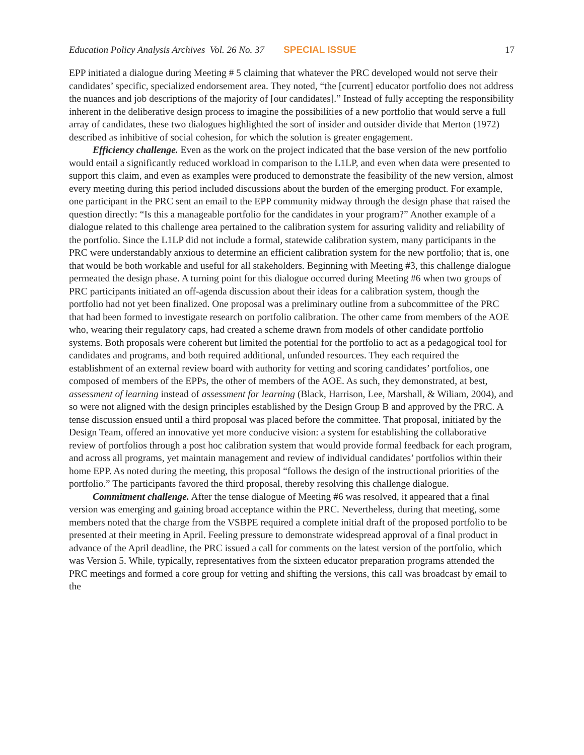Education Policy Analysis Archives Vol. 26 No. 37 SPECIAL ISSUE 17
EPP initiated a dialogue during Meeting # 5 claiming that whatever the PRC developed would not serve their candidates’ specific, specialized endorsement area. They noted, “the [current] educator portfolio does not address the nuances and job descriptions of the majority of [our candidates].” Instead of fully accepting the responsibility inherent in the deliberative design process to imagine the possibilities of a new portfolio that would serve a full array of candidates, these two dialogues highlighted the sort of insider and outsider divide that Merton (1972) described as inhibitive of social cohesion, for which the solution is greater engagement.
Efficiency challenge. Even as the work on the project indicated that the base version of the new portfolio would entail a significantly reduced workload in comparison to the L1LP, and even when data were presented to support this claim, and even as examples were produced to demonstrate the feasibility of the new version, almost every meeting during this period included discussions about the burden of the emerging product. For example, one participant in the PRC sent an email to the EPP community midway through the design phase that raised the question directly: “Is this a manageable portfolio for the candidates in your program?” Another example of a dialogue related to this challenge area pertained to the calibration system for assuring validity and reliability of the portfolio. Since the L1LP did not include a formal, statewide calibration system, many participants in the PRC were understandably anxious to determine an efficient calibration system for the new portfolio; that is, one that would be both workable and useful for all stakeholders. Beginning with Meeting #3, this challenge dialogue permeated the design phase. A turning point for this dialogue occurred during Meeting #6 when two groups of PRC participants initiated an off-agenda discussion about their ideas for a calibration system, though the portfolio had not yet been finalized. One proposal was a preliminary outline from a subcommittee of the PRC that had been formed to investigate research on portfolio calibration. The other came from members of the AOE who, wearing their regulatory caps, had created a scheme drawn from models of other candidate portfolio systems. Both proposals were coherent but limited the potential for the portfolio to act as a pedagogical tool for candidates and programs, and both required additional, unfunded resources. They each required the establishment of an external review board with authority for vetting and scoring candidates’ portfolios, one composed of members of the EPPs, the other of members of the AOE. As such, they demonstrated, at best, assessment of learning instead of assessment for learning (Black, Harrison, Lee, Marshall, & Wiliam, 2004), and so were not aligned with the design principles established by the Design Group B and approved by the PRC. A tense discussion ensued until a third proposal was placed before the committee. That proposal, initiated by the Design Team, offered an innovative yet more conducive vision: a system for establishing the collaborative review of portfolios through a post hoc calibration system that would provide formal feedback for each program, and across all programs, yet maintain management and review of individual candidates’ portfolios within their home EPP. As noted during the meeting, this proposal “follows the design of the instructional priorities of the portfolio.” The participants favored the third proposal, thereby resolving this challenge dialogue.
Commitment challenge. After the tense dialogue of Meeting #6 was resolved, it appeared that a final version was emerging and gaining broad acceptance within the PRC. Nevertheless, during that meeting, some members noted that the charge from the VSBPE required a complete initial draft of the proposed portfolio to be presented at their meeting in April. Feeling pressure to demonstrate widespread approval of a final product in advance of the April deadline, the PRC issued a call for comments on the latest version of the portfolio, which was Version 5. While, typically, representatives from the sixteen educator preparation programs attended the PRC meetings and formed a core group for vetting and shifting the versions, this call was broadcast by email to the